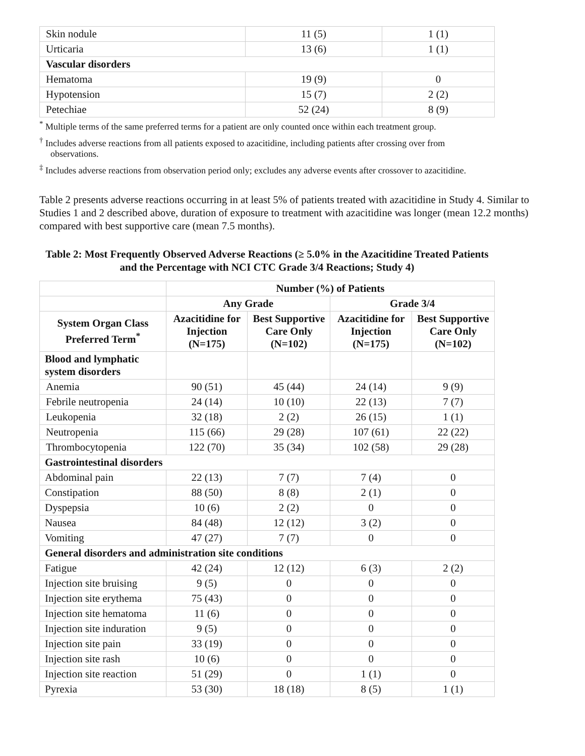| Skin nodule | 11 (5) | 1 (1) |
| Urticaria | 13 (6) | 1 (1) |
| Vascular disorders | | |
| Hematoma | 19 (9) | 0 |
| Hypotension | 15 (7) | 2 (2) |
| Petechiae | 52 (24) | 8 (9) |
<sup>*</sup> Multiple terms of the same preferred terms for a patient are only counted once within each treatment group.
<sup>†</sup> Includes adverse reactions from all patients exposed to azacitidine, including patients after crossing over from observations.
<sup>‡</sup> Includes adverse reactions from observation period only; excludes any adverse events after crossover to azacitidine.
Table 2 presents adverse reactions occurring in at least 5% of patients treated with azacitidine in Study 4. Similar to Studies 1 and 2 described above, duration of exposure to treatment with azacitidine was longer (mean 12.2 months) compared with best supportive care (mean 7.5 months).
Table 2: Most Frequently Observed Adverse Reactions (≥ 5.0% in the Azacitidine Treated Patients and the Percentage with NCI CTC Grade 3/4 Reactions; Study 4)
| | Number (%) of Patients | | | |
| --- | --- | --- | --- | --- |
| | Any Grade | | Grade 3/4 | |
| System Organ Class Preferred Term<sup>*</sup> | Azacitidine for Injection (N=175) | Best Supportive Care Only (N=102) | Azacitidine for Injection (N=175) | Best Supportive Care Only (N=102) |
| Blood and lymphatic system disorders | | | | |
| Anemia | 90 (51) | 45 (44) | 24 (14) | 9 (9) |
| Febrile neutropenia | 24 (14) | 10 (10) | 22 (13) | 7 (7) |
| Leukopenia | 32 (18) | 2 (2) | 26 (15) | 1 (1) |
| Neutropenia | 115 (66) | 29 (28) | 107 (61) | 22 (22) |
| Thrombocytopenia | 122 (70) | 35 (34) | 102 (58) | 29 (28) |
| Gastrointestinal disorders | | | | |
| Abdominal pain | 22 (13) | 7 (7) | 7 (4) | 0 |
| Constipation | 88 (50) | 8 (8) | 2 (1) | 0 |
| Dyspepsia | 10 (6) | 2 (2) | 0 | 0 |
| Nausea | 84 (48) | 12 (12) | 3 (2) | 0 |
| Vomiting | 47 (27) | 7 (7) | 0 | 0 |
| General disorders and administration site conditions | | | | |
| Fatigue | 42 (24) | 12 (12) | 6 (3) | 2 (2) |
| Injection site bruising | 9 (5) | 0 | 0 | 0 |
| Injection site erythema | 75 (43) | 0 | 0 | 0 |
| Injection site hematoma | 11 (6) | 0 | 0 | 0 |
| Injection site induration | 9 (5) | 0 | 0 | 0 |
| Injection site pain | 33 (19) | 0 | 0 | 0 |
| Injection site rash | 10 (6) | 0 | 0 | 0 |
| Injection site reaction | 51 (29) | 0 | 1 (1) | 0 |
| Pyrexia | 53 (30) | 18 (18) | 8 (5) | 1 (1) |